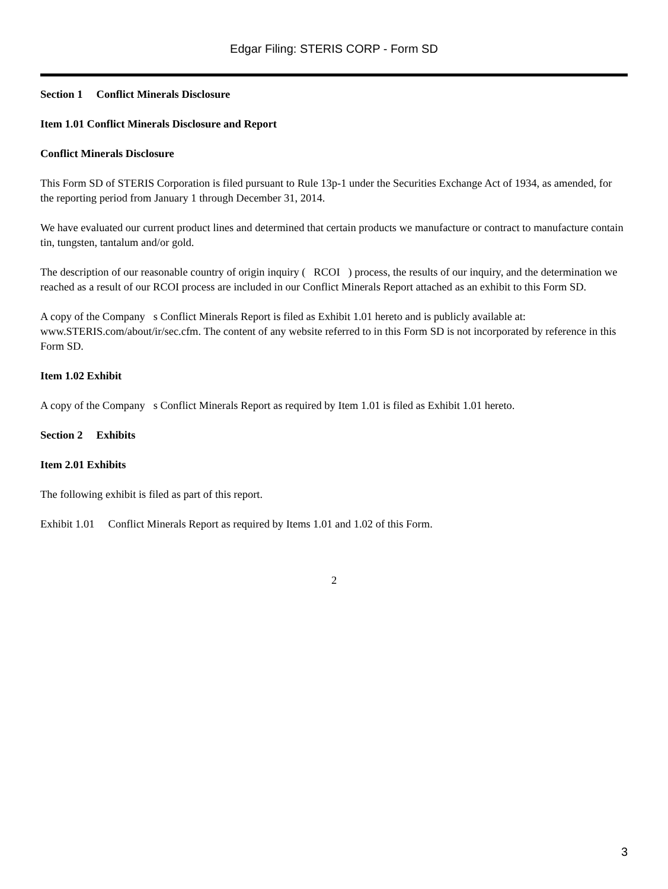Edgar Filing: STERIS CORP - Form SD
Section 1 Conflict Minerals Disclosure
Item 1.01 Conflict Minerals Disclosure and Report
Conflict Minerals Disclosure
This Form SD of STERIS Corporation is filed pursuant to Rule 13p-1 under the Securities Exchange Act of 1934, as amended, for the reporting period from January 1 through December 31, 2014.
We have evaluated our current product lines and determined that certain products we manufacture or contract to manufacture contain tin, tungsten, tantalum and/or gold.
The description of our reasonable country of origin inquiry ( RCOI ) process, the results of our inquiry, and the determination we reached as a result of our RCOI process are included in our Conflict Minerals Report attached as an exhibit to this Form SD.
A copy of the Company s Conflict Minerals Report is filed as Exhibit 1.01 hereto and is publicly available at: www.STERIS.com/about/ir/sec.cfm. The content of any website referred to in this Form SD is not incorporated by reference in this Form SD.
Item 1.02 Exhibit
A copy of the Company s Conflict Minerals Report as required by Item 1.01 is filed as Exhibit 1.01 hereto.
Section 2 Exhibits
Item 2.01 Exhibits
The following exhibit is filed as part of this report.
Exhibit 1.01 Conflict Minerals Report as required by Items 1.01 and 1.02 of this Form.
2
3